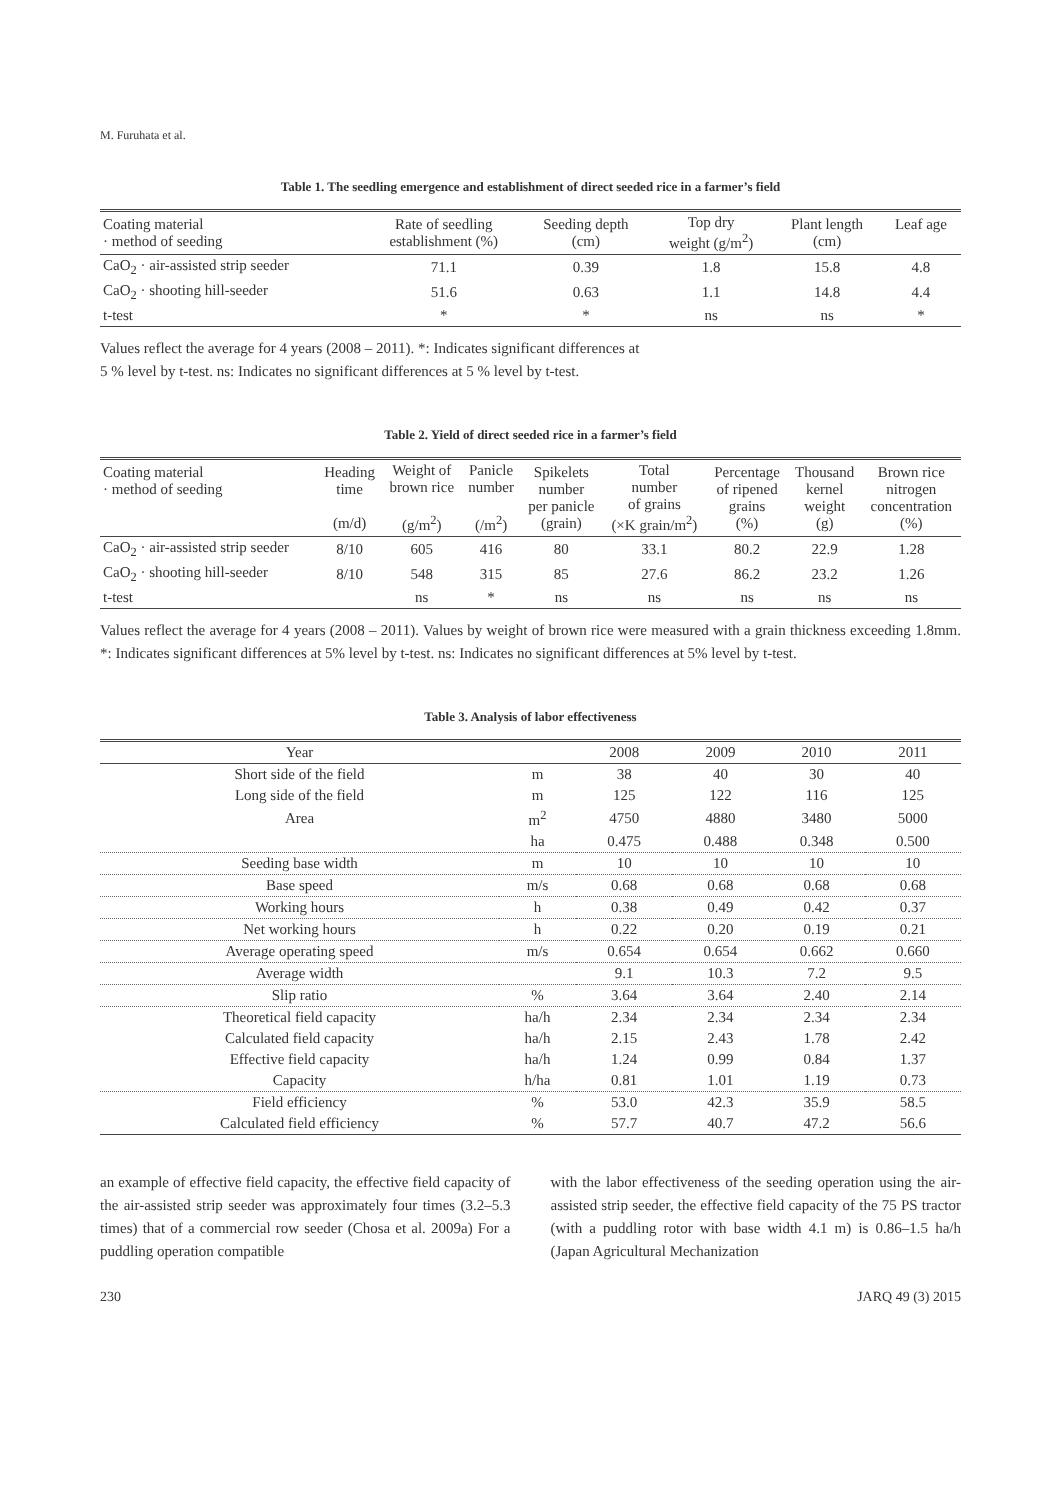M. Furuhata et al.
Table 1. The seedling emergence and establishment of direct seeded rice in a farmer’s field
| Coating material · method of seeding | Rate of seedling establishment (%) | Seeding depth (cm) | Top dry weight (g/m<sup>2</sup>) | Plant length (cm) | Leaf age |
| CaO<sub>2</sub> · air-assisted strip seeder | 71.1 | 0.39 | 1.8 | 15.8 | 4.8 |
| CaO<sub>2</sub> · shooting hill-seeder | 51.6 | 0.63 | 1.1 | 14.8 | 4.4 |
| t-test | * | * | ns | ns | * |
Values reflect the average for 4 years (2008 – 2011). *: Indicates significant differences at
5 % level by t-test. ns: Indicates no significant differences at 5 % level by t-test.
Table 2. Yield of direct seeded rice in a farmer’s field
| Coating material · method of seeding | Heading time (m/d) | Weight of brown rice (g/m<sup>2</sup>) | Panicle number (/m<sup>2</sup>) | Spikelets number per panicle (grain) | Total number of grains (×K grain/m<sup>2</sup>) | Percentage of ripened grains (%) | Thousand kernel weight (g) | Brown rice nitrogen concentration (%) |
| CaO<sub>2</sub> · air-assisted strip seeder | 8/10 | 605 | 416 | 80 | 33.1 | 80.2 | 22.9 | 1.28 |
| CaO<sub>2</sub> · shooting hill-seeder | 8/10 | 548 | 315 | 85 | 27.6 | 86.2 | 23.2 | 1.26 |
| t-test | | ns | * | ns | ns | ns | ns | ns |
Values reflect the average for 4 years (2008 – 2011). Values by weight of brown rice were measured with a grain thickness exceeding 1.8mm. *: Indicates significant differences at 5% level by t-test. ns: Indicates no significant differences at 5% level by t-test.
Table 3. Analysis of labor effectiveness
| Year | | 2008 | 2009 | 2010 | 2011 |
| Short side of the field | m | 38 | 40 | 30 | 40 |
| Long side of the field | m | 125 | 122 | 116 | 125 |
| Area | m<sup>2</sup> | 4750 | 4880 | 3480 | 5000 |
| | ha | 0.475 | 0.488 | 0.348 | 0.500 |
| Seeding base width | m | 10 | 10 | 10 | 10 |
| Base speed | m/s | 0.68 | 0.68 | 0.68 | 0.68 |
| Working hours | h | 0.38 | 0.49 | 0.42 | 0.37 |
| Net working hours | h | 0.22 | 0.20 | 0.19 | 0.21 |
| Average operating speed | m/s | 0.654 | 0.654 | 0.662 | 0.660 |
| Average width | | 9.1 | 10.3 | 7.2 | 9.5 |
| Slip ratio | % | 3.64 | 3.64 | 2.40 | 2.14 |
| Theoretical field capacity | ha/h | 2.34 | 2.34 | 2.34 | 2.34 |
| Calculated field capacity | ha/h | 2.15 | 2.43 | 1.78 | 2.42 |
| Effective field capacity | ha/h | 1.24 | 0.99 | 0.84 | 1.37 |
| Capacity | h/ha | 0.81 | 1.01 | 1.19 | 0.73 |
| Field efficiency | % | 53.0 | 42.3 | 35.9 | 58.5 |
| Calculated field efficiency | % | 57.7 | 40.7 | 47.2 | 56.6 |
an example of effective field capacity, the effective field capacity of the air-assisted strip seeder was approximately four times (3.2–5.3 times) that of a commercial row seeder (Chosa et al. 2009a) For a puddling operation compatible
with the labor effectiveness of the seeding operation using the air-assisted strip seeder, the effective field capacity of the 75 PS tractor (with a puddling rotor with base width 4.1 m) is 0.86–1.5 ha/h (Japan Agricultural Mechanization
230 JARQ 49 (3) 2015